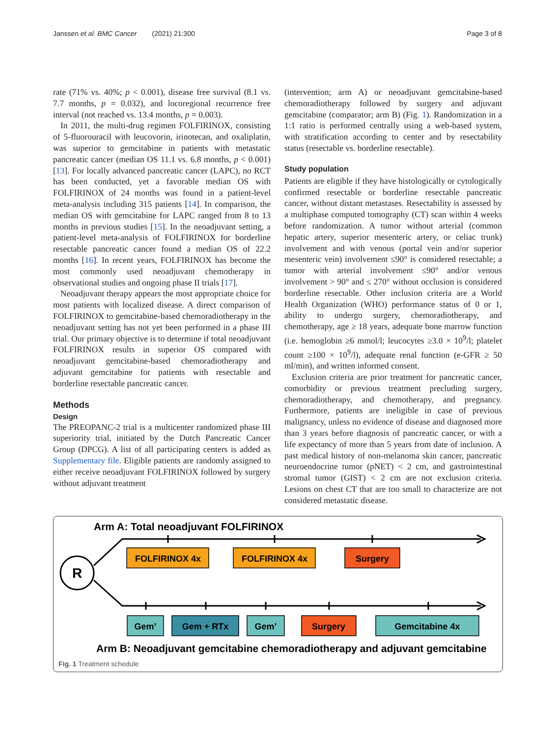Janssen et al. BMC Cancer (2021) 21:300 Page 3 of 8
rate (71% vs. 40%; p < 0.001), disease free survival (8.1 vs. 7.7 months, p = 0.032), and locoregional recurrence free interval (not reached vs. 13.4 months, p = 0.003).
In 2011, the multi-drug regimen FOLFIRINOX, consisting of 5-fluorouracil with leucovorin, irinotecan, and oxaliplatin, was superior to gemcitabine in patients with metastatic pancreatic cancer (median OS 11.1 vs. 6.8 months, p < 0.001) [13]. For locally advanced pancreatic cancer (LAPC), no RCT has been conducted, yet a favorable median OS with FOLFIRINOX of 24 months was found in a patient-level meta-analysis including 315 patients [14]. In comparison, the median OS with gemcitabine for LAPC ranged from 8 to 13 months in previous studies [15]. In the neoadjuvant setting, a patient-level meta-analysis of FOLFIRINOX for borderline resectable pancreatic cancer found a median OS of 22.2 months [16]. In recent years, FOLFIRINOX has become the most commonly used neoadjuvant chemotherapy in observational studies and ongoing phase II trials [17].
Neoadjuvant therapy appears the most appropriate choice for most patients with localized disease. A direct comparison of FOLFIRINOX to gemcitabine-based chemoradiotherapy in the neoadjuvant setting has not yet been performed in a phase III trial. Our primary objective is to determine if total neoadjuvant FOLFIRINOX results in superior OS compared with neoadjuvant gemcitabine-based chemoradiotherapy and adjuvant gemcitabine for patients with resectable and borderline resectable pancreatic cancer.
Methods
Design
The PREOPANC-2 trial is a multicenter randomized phase III superiority trial, initiated by the Dutch Pancreatic Cancer Group (DPCG). A list of all participating centers is added as Supplementary file. Eligible patients are randomly assigned to either receive neoadjuvant FOLFIRINOX followed by surgery without adjuvant treatment
(intervention; arm A) or neoadjuvant gemcitabine-based chemoradiotherapy followed by surgery and adjuvant gemcitabine (comparator; arm B) (Fig. 1). Randomization in a 1:1 ratio is performed centrally using a web-based system, with stratification according to center and by resectability status (resectable vs. borderline resectable).
Study population
Patients are eligible if they have histologically or cytologically confirmed resectable or borderline resectable pancreatic cancer, without distant metastases. Resectability is assessed by a multiphase computed tomography (CT) scan within 4 weeks before randomization. A tumor without arterial (common hepatic artery, superior mesenteric artery, or celiac trunk) involvement and with venous (portal vein and/or superior mesenteric vein) involvement ≤90° is considered resectable; a tumor with arterial involvement ≤90° and/or venous involvement > 90° and ≤ 270° without occlusion is considered borderline resectable. Other inclusion criteria are a World Health Organization (WHO) performance status of 0 or 1, ability to undergo surgery, chemoradiotherapy, and chemotherapy, age ≥ 18 years, adequate bone marrow function (i.e. hemoglobin ≥6 mmol/l; leucocytes ≥3.0 × 10<sup>9</sup>/l; platelet count ≥100 × 10<sup>9</sup>/l), adequate renal function (e-GFR ≥ 50 ml/min), and written informed consent.
Exclusion criteria are prior treatment for pancreatic cancer, comorbidity or previous treatment precluding surgery, chemoradiotherapy, and chemotherapy, and pregnancy. Furthermore, patients are ineligible in case of previous malignancy, unless no evidence of disease and diagnosed more than 3 years before diagnosis of pancreatic cancer, or with a life expectancy of more than 5 years from date of inclusion. A past medical history of non-melanoma skin cancer, pancreatic neuroendocrine tumor (pNET) < 2 cm, and gastrointestinal stromal tumor (GIST) < 2 cm are not exclusion criteria. Lesions on chest CT that are too small to characterize are not considered metastatic disease.
Arm A: Total neoadjuvant FOLFIRINOX
R
FOLFIRINOX 4x
FOLFIRINOX 4x
Surgery
Gem’
Gem + RTx
Gem’
Surgery
Gemcitabine 4x
Arm B: Neoadjuvant gemcitabine chemoradiotherapy and adjuvant gemcitabine
Fig. 1 Treatment schedule